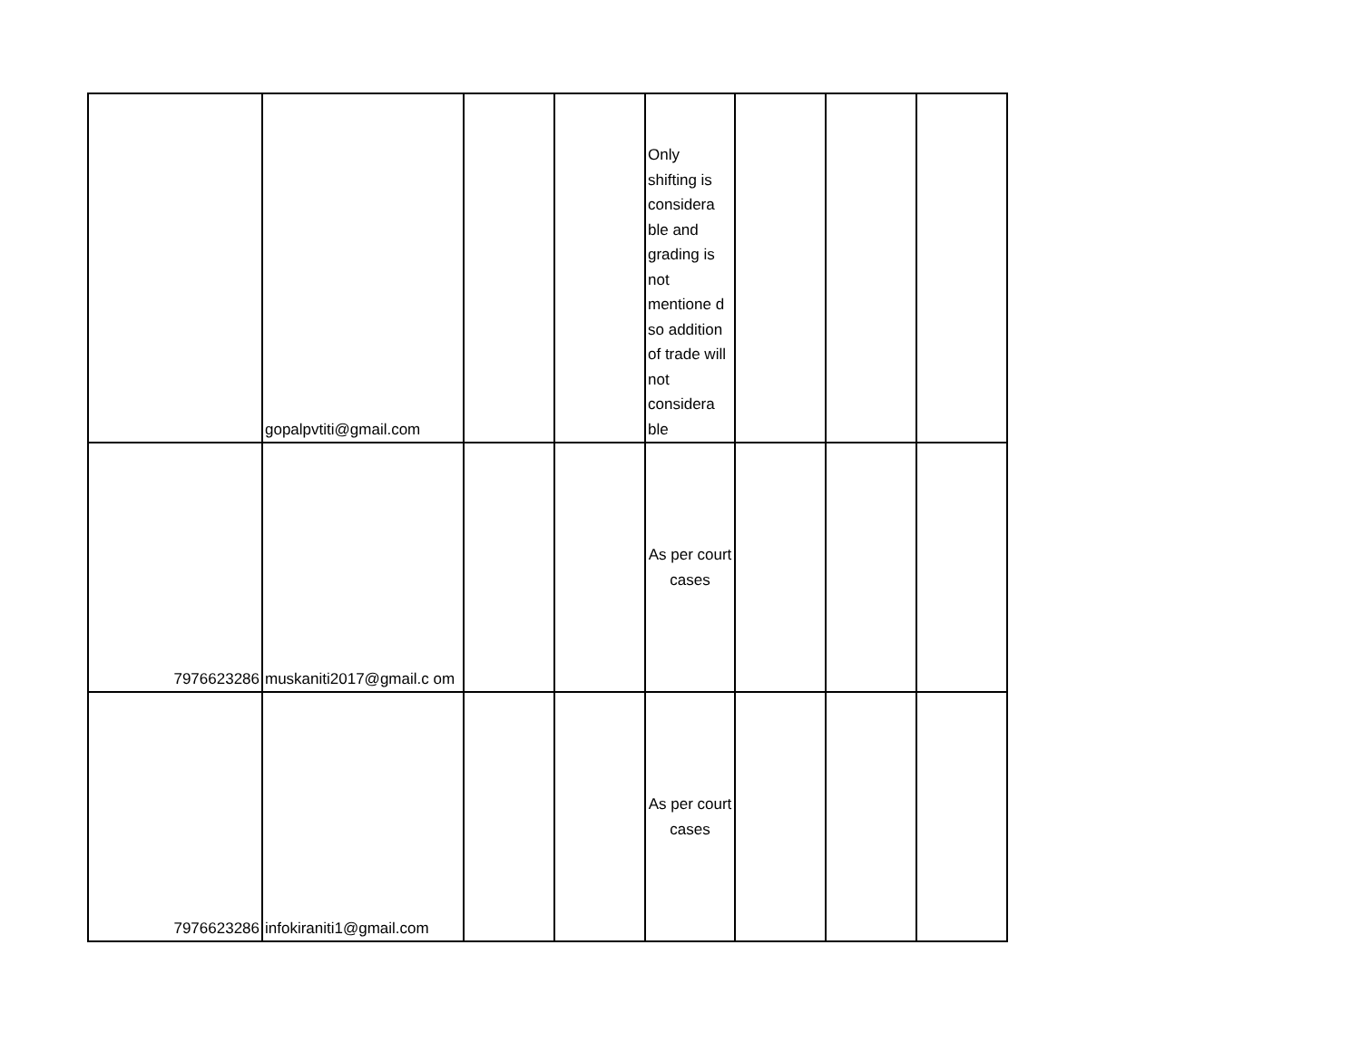| | gopalpvtiti@gmail.com | | | Only shifting is considera ble and grading is not mentione d so addition of trade will not considera ble | | | |
| 7976623286 | muskaniti2017@gmail.c om | | | As per court cases | | | |
| 7976623286 | infokiraniti1@gmail.com | | | As per court cases | | | |